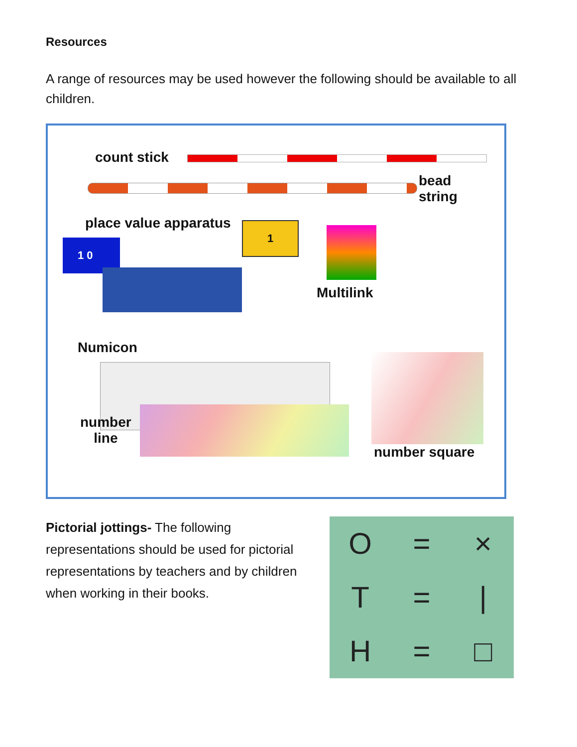Resources
A range of resources may be used however the following should be available to all children.
count stick
bead
string
place value apparatus
1 0
1
Multilink
Numicon
number
line
number square
Pictorial jottings- The following representations should be used for pictorial representations by teachers and by children when working in their books.
O = × T = | H = □